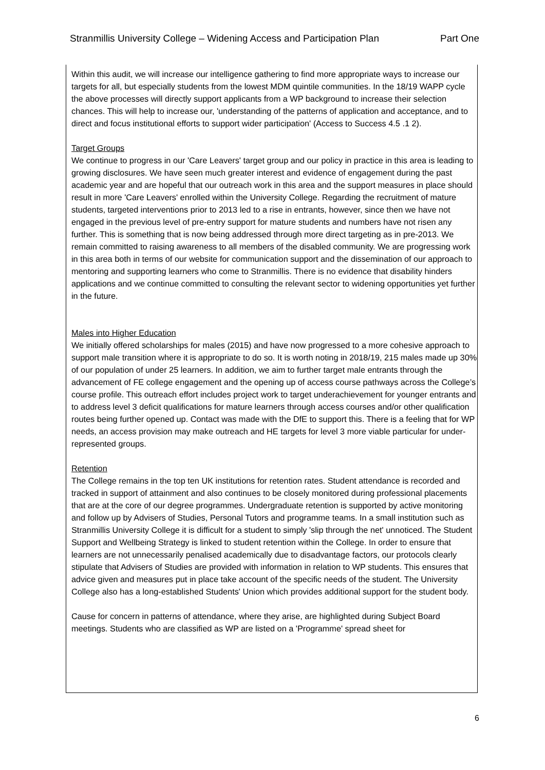Stranmillis University College – Widening Access and Participation Plan Part One
Within this audit, we will increase our intelligence gathering to find more appropriate ways to increase our targets for all, but especially students from the lowest MDM quintile communities. In the 18/19 WAPP cycle the above processes will directly support applicants from a WP background to increase their selection chances. This will help to increase our, 'understanding of the patterns of application and acceptance, and to direct and focus institutional efforts to support wider participation' (Access to Success 4.5 .1 2).
Target Groups
We continue to progress in our 'Care Leavers' target group and our policy in practice in this area is leading to growing disclosures. We have seen much greater interest and evidence of engagement during the past academic year and are hopeful that our outreach work in this area and the support measures in place should result in more 'Care Leavers' enrolled within the University College. Regarding the recruitment of mature students, targeted interventions prior to 2013 led to a rise in entrants, however, since then we have not engaged in the previous level of pre-entry support for mature students and numbers have not risen any further. This is something that is now being addressed through more direct targeting as in pre-2013. We remain committed to raising awareness to all members of the disabled community. We are progressing work in this area both in terms of our website for communication support and the dissemination of our approach to mentoring and supporting learners who come to Stranmillis. There is no evidence that disability hinders applications and we continue committed to consulting the relevant sector to widening opportunities yet further in the future.
Males into Higher Education
We initially offered scholarships for males (2015) and have now progressed to a more cohesive approach to support male transition where it is appropriate to do so. It is worth noting in 2018/19, 215 males made up 30% of our population of under 25 learners. In addition, we aim to further target male entrants through the advancement of FE college engagement and the opening up of access course pathways across the College’s course profile. This outreach effort includes project work to target underachievement for younger entrants and to address level 3 deficit qualifications for mature learners through access courses and/or other qualification routes being further opened up. Contact was made with the DfE to support this. There is a feeling that for WP needs, an access provision may make outreach and HE targets for level 3 more viable particular for under-represented groups.
Retention
The College remains in the top ten UK institutions for retention rates. Student attendance is recorded and tracked in support of attainment and also continues to be closely monitored during professional placements that are at the core of our degree programmes. Undergraduate retention is supported by active monitoring and follow up by Advisers of Studies, Personal Tutors and programme teams. In a small institution such as Stranmillis University College it is difficult for a student to simply 'slip through the net' unnoticed. The Student Support and Wellbeing Strategy is linked to student retention within the College. In order to ensure that learners are not unnecessarily penalised academically due to disadvantage factors, our protocols clearly stipulate that Advisers of Studies are provided with information in relation to WP students. This ensures that advice given and measures put in place take account of the specific needs of the student. The University College also has a long-established Students' Union which provides additional support for the student body.
Cause for concern in patterns of attendance, where they arise, are highlighted during Subject Board meetings. Students who are classified as WP are listed on a 'Programme' spread sheet for
6